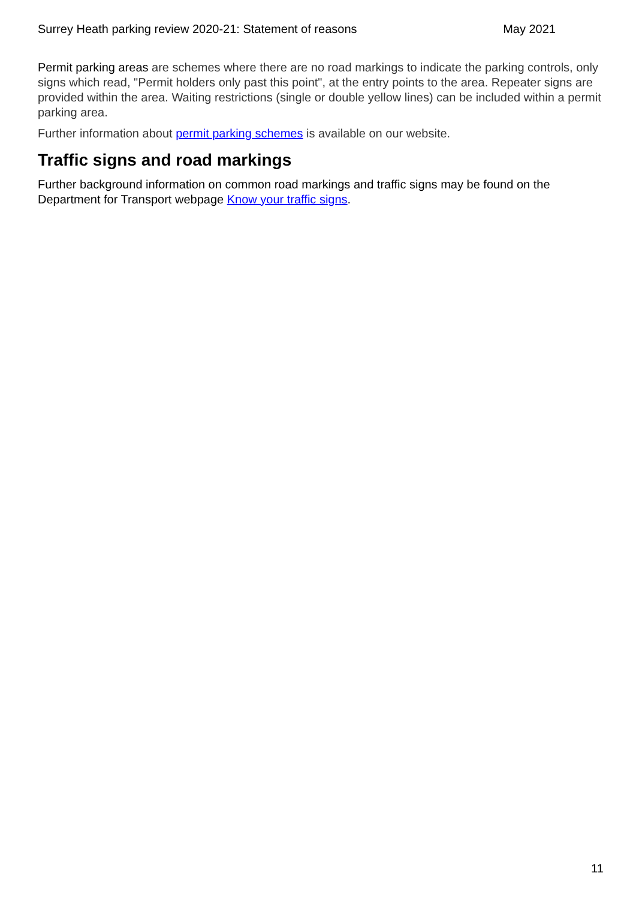Surrey Heath parking review 2020-21: Statement of reasons May 2021
Permit parking areas are schemes where there are no road markings to indicate the parking controls, only signs which read, "Permit holders only past this point", at the entry points to the area. Repeater signs are provided within the area. Waiting restrictions (single or double yellow lines) can be included within a permit parking area.
Further information about permit parking schemes is available on our website.
Traffic signs and road markings
Further background information on common road markings and traffic signs may be found on the Department for Transport webpage Know your traffic signs.
11